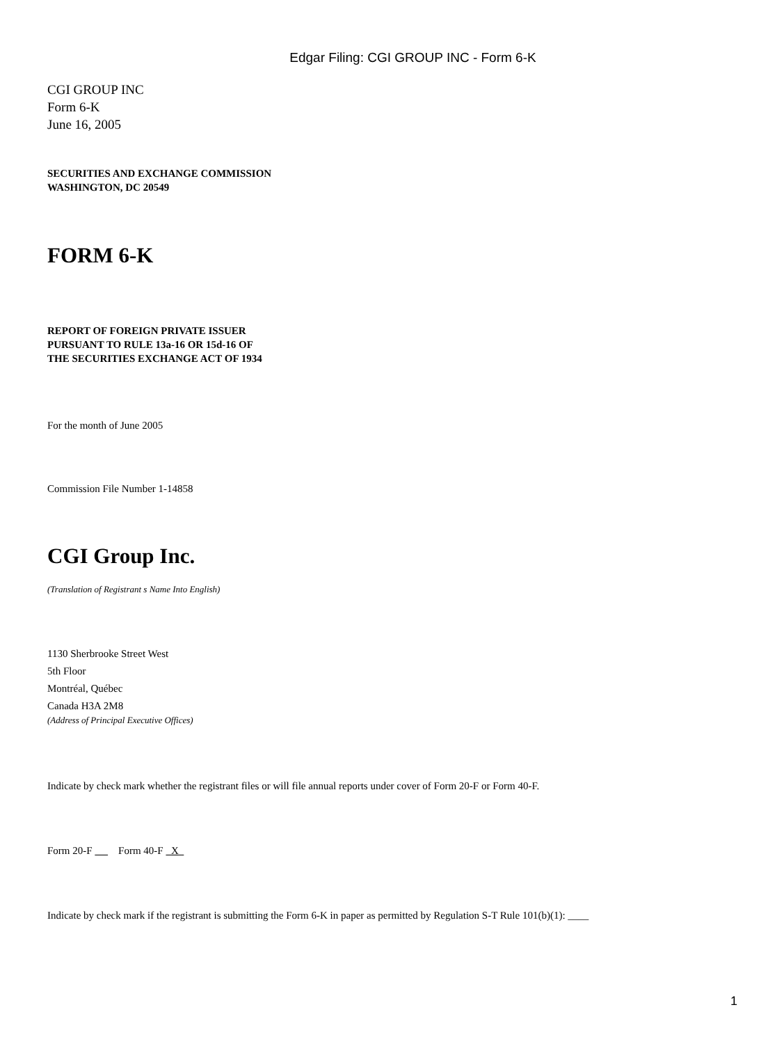Edgar Filing: CGI GROUP INC - Form 6-K
CGI GROUP INC
Form 6-K
June 16, 2005
SECURITIES AND EXCHANGE COMMISSION
WASHINGTON, DC 20549
FORM 6-K
REPORT OF FOREIGN PRIVATE ISSUER
PURSUANT TO RULE 13a-16 OR 15d-16 OF
THE SECURITIES EXCHANGE ACT OF 1934
For the month of June 2005
Commission File Number 1-14858
CGI Group Inc.
(Translation of Registrant s Name Into English)
1130 Sherbrooke Street West
5th Floor
Montréal, Québec
Canada H3A 2M8
(Address of Principal Executive Offices)
Indicate by check mark whether the registrant files or will file annual reports under cover of Form 20-F or Form 40-F.
Form 20-F Form 40-F X
Indicate by check mark if the registrant is submitting the Form 6-K in paper as permitted by Regulation S-T Rule 101(b)(1): ____
1